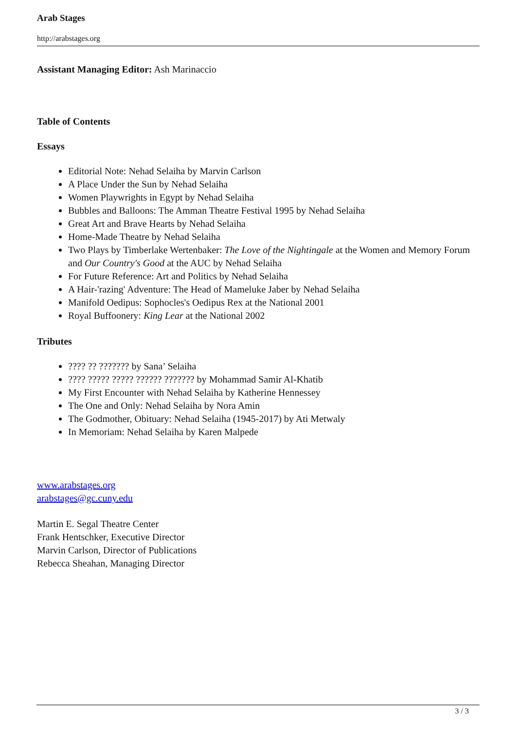Arab Stages
http://arabstages.org
Assistant Managing Editor: Ash Marinaccio
Table of Contents
Essays
Editorial Note: Nehad Selaiha by Marvin Carlson
A Place Under the Sun by Nehad Selaiha
Women Playwrights in Egypt by Nehad Selaiha
Bubbles and Balloons: The Amman Theatre Festival 1995 by Nehad Selaiha
Great Art and Brave Hearts by Nehad Selaiha
Home-Made Theatre by Nehad Selaiha
Two Plays by Timberlake Wertenbaker: The Love of the Nightingale at the Women and Memory Forum and Our Country's Good at the AUC by Nehad Selaiha
For Future Reference: Art and Politics by Nehad Selaiha
A Hair-'razing' Adventure: The Head of Mameluke Jaber by Nehad Selaiha
Manifold Oedipus: Sophocles's Oedipus Rex at the National 2001
Royal Buffoonery: King Lear at the National 2002
Tributes
???? ?? ??????? by Sana’ Selaiha
???? ????? ????? ?????? ??????? by Mohammad Samir Al-Khatib
My First Encounter with Nehad Selaiha by Katherine Hennessey
The One and Only: Nehad Selaiha by Nora Amin
The Godmother, Obituary: Nehad Selaiha (1945-2017) by Ati Metwaly
In Memoriam: Nehad Selaiha by Karen Malpede
www.arabstages.org
arabstages@gc.cuny.edu
Martin E. Segal Theatre Center
Frank Hentschker, Executive Director
Marvin Carlson, Director of Publications
Rebecca Sheahan, Managing Director
3 / 3